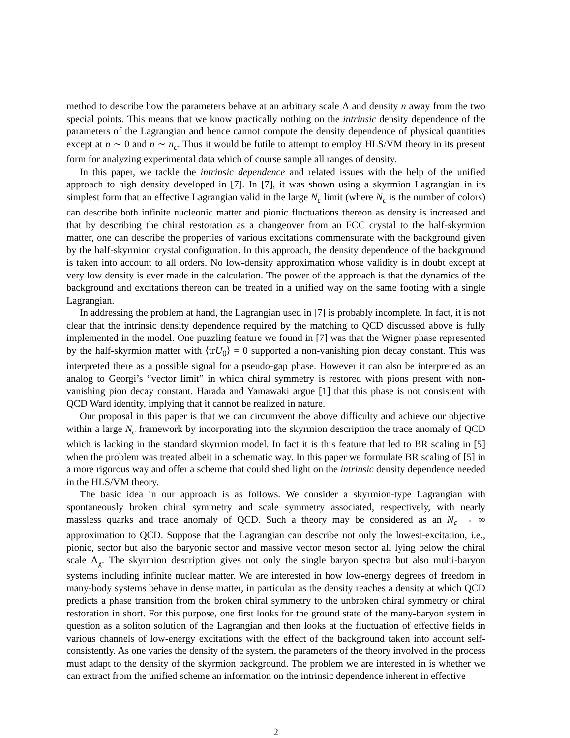method to describe how the parameters behave at an arbitrary scale Λ and density n away from the two special points. This means that we know practically nothing on the intrinsic density dependence of the parameters of the Lagrangian and hence cannot compute the density dependence of physical quantities except at n ∼ 0 and n ∼ n<sub>c</sub>. Thus it would be futile to attempt to employ HLS/VM theory in its present form for analyzing experimental data which of course sample all ranges of density.
In this paper, we tackle the intrinsic dependence and related issues with the help of the unified approach to high density developed in [7]. In [7], it was shown using a skyrmion Lagrangian in its simplest form that an effective Lagrangian valid in the large N<sub>c</sub> limit (where N<sub>c</sub> is the number of colors) can describe both infinite nucleonic matter and pionic fluctuations thereon as density is increased and that by describing the chiral restoration as a changeover from an FCC crystal to the half-skyrmion matter, one can describe the properties of various excitations commensurate with the background given by the half-skyrmion crystal configuration. In this approach, the density dependence of the background is taken into account to all orders. No low-density approximation whose validity is in doubt except at very low density is ever made in the calculation. The power of the approach is that the dynamics of the background and excitations thereon can be treated in a unified way on the same footing with a single Lagrangian.
In addressing the problem at hand, the Lagrangian used in [7] is probably incomplete. In fact, it is not clear that the intrinsic density dependence required by the matching to QCD discussed above is fully implemented in the model. One puzzling feature we found in [7] was that the Wigner phase represented by the half-skyrmion matter with ⟨trU<sub>0</sub>⟩ = 0 supported a non-vanishing pion decay constant. This was interpreted there as a possible signal for a pseudo-gap phase. However it can also be interpreted as an analog to Georgi’s “vector limit” in which chiral symmetry is restored with pions present with non-vanishing pion decay constant. Harada and Yamawaki argue [1] that this phase is not consistent with QCD Ward identity, implying that it cannot be realized in nature.
Our proposal in this paper is that we can circumvent the above difficulty and achieve our objective within a large N<sub>c</sub> framework by incorporating into the skyrmion description the trace anomaly of QCD which is lacking in the standard skyrmion model. In fact it is this feature that led to BR scaling in [5] when the problem was treated albeit in a schematic way. In this paper we formulate BR scaling of [5] in a more rigorous way and offer a scheme that could shed light on the intrinsic density dependence needed in the HLS/VM theory.
The basic idea in our approach is as follows. We consider a skyrmion-type Lagrangian with spontaneously broken chiral symmetry and scale symmetry associated, respectively, with nearly massless quarks and trace anomaly of QCD. Such a theory may be considered as an N<sub>c</sub> → ∞ approximation to QCD. Suppose that the Lagrangian can describe not only the lowest-excitation, i.e., pionic, sector but also the baryonic sector and massive vector meson sector all lying below the chiral scale Λ<sub>χ</sub>. The skyrmion description gives not only the single baryon spectra but also multi-baryon systems including infinite nuclear matter. We are interested in how low-energy degrees of freedom in many-body systems behave in dense matter, in particular as the density reaches a density at which QCD predicts a phase transition from the broken chiral symmetry to the unbroken chiral symmetry or chiral restoration in short. For this purpose, one first looks for the ground state of the many-baryon system in question as a soliton solution of the Lagrangian and then looks at the fluctuation of effective fields in various channels of low-energy excitations with the effect of the background taken into account self-consistently. As one varies the density of the system, the parameters of the theory involved in the process must adapt to the density of the skyrmion background. The problem we are interested in is whether we can extract from the unified scheme an information on the intrinsic dependence inherent in effective
2